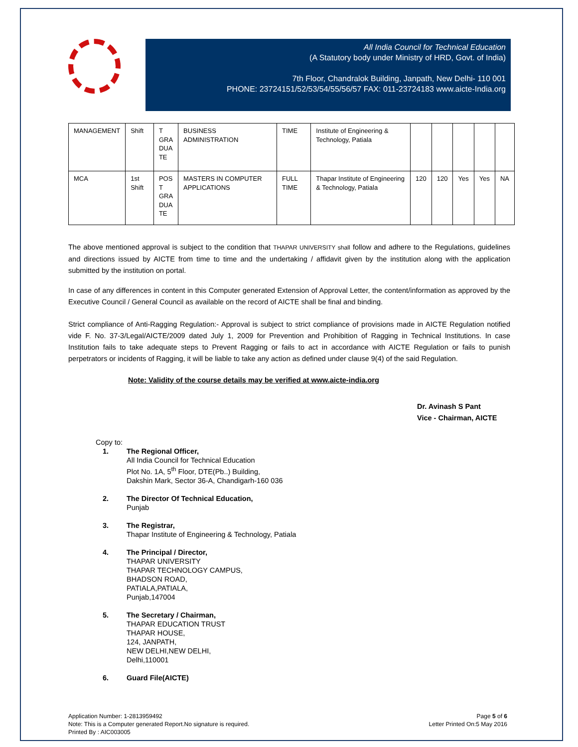All India Council for Technical Education
(A Statutory body under Ministry of HRD, Govt. of India)
7th Floor, Chandralok Building, Janpath, New Delhi- 110 001
PHONE: 23724151/52/53/54/55/56/57 FAX: 011-23724183 www.aicte-India.org
| MANAGEMENT | Shift | T GRA DUA TE | BUSINESS ADMINISTRATION | TIME | Institute of Engineering & Technology, Patiala | | | | | |
| MCA | 1st Shift | POS T GRA DUA TE | MASTERS IN COMPUTER APPLICATIONS | FULL TIME | Thapar Institute of Engineering & Technology, Patiala | 120 | 120 | Yes | Yes | NA |
The above mentioned approval is subject to the condition that THAPAR UNIVERSITY shall follow and adhere to the Regulations, guidelines and directions issued by AICTE from time to time and the undertaking / affidavit given by the institution along with the application submitted by the institution on portal.
In case of any differences in content in this Computer generated Extension of Approval Letter, the content/information as approved by the Executive Council / General Council as available on the record of AICTE shall be final and binding.
Strict compliance of Anti-Ragging Regulation:- Approval is subject to strict compliance of provisions made in AICTE Regulation notified vide F. No. 37-3/Legal/AICTE/2009 dated July 1, 2009 for Prevention and Prohibition of Ragging in Technical Institutions. In case Institution fails to take adequate steps to Prevent Ragging or fails to act in accordance with AICTE Regulation or fails to punish perpetrators or incidents of Ragging, it will be liable to take any action as defined under clause 9(4) of the said Regulation.
Note: Validity of the course details may be verified at www.aicte-india.org
Dr. Avinash S Pant
Vice - Chairman, AICTE
Copy to:
1. The Regional Officer,
All India Council for Technical Education
Plot No. 1A, 5<sup>th</sup> Floor, DTE(Pb..) Building,
Dakshin Mark, Sector 36-A, Chandigarh-160 036
2. The Director Of Technical Education,
Punjab
3. The Registrar,
Thapar Institute of Engineering & Technology, Patiala
4. The Principal / Director,
THAPAR UNIVERSITY
THAPAR TECHNOLOGY CAMPUS,
BHADSON ROAD,
PATIALA,PATIALA,
Punjab,147004
5. The Secretary / Chairman,
THAPAR EDUCATION TRUST
THAPAR HOUSE,
124, JANPATH,
NEW DELHI,NEW DELHI,
Delhi,110001
6. Guard File(AICTE)
Application Number: 1-2813959492
Note: This is a Computer generated Report.No signature is required.
Printed By : AIC003005
Page 5 of 6
Letter Printed On:5 May 2016